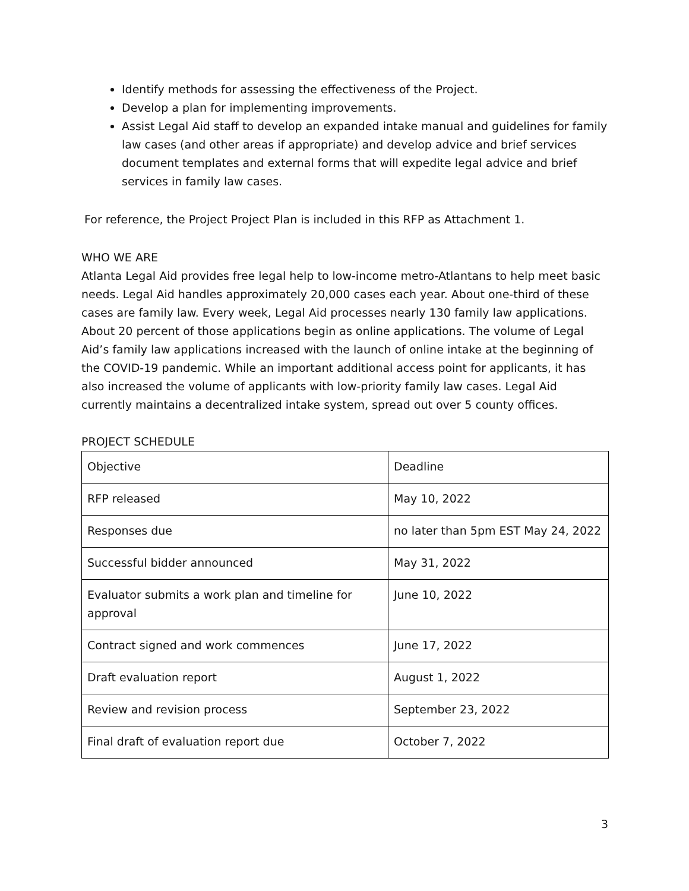Identify methods for assessing the effectiveness of the Project.
Develop a plan for implementing improvements.
Assist Legal Aid staff to develop an expanded intake manual and guidelines for family law cases (and other areas if appropriate) and develop advice and brief services document templates and external forms that will expedite legal advice and brief services in family law cases.
For reference, the Project Project Plan is included in this RFP as Attachment 1.
WHO WE ARE
Atlanta Legal Aid provides free legal help to low-income metro-Atlantans to help meet basic needs. Legal Aid handles approximately 20,000 cases each year. About one-third of these cases are family law. Every week, Legal Aid processes nearly 130 family law applications. About 20 percent of those applications begin as online applications. The volume of Legal Aid’s family law applications increased with the launch of online intake at the beginning of the COVID-19 pandemic. While an important additional access point for applicants, it has also increased the volume of applicants with low-priority family law cases. Legal Aid currently maintains a decentralized intake system, spread out over 5 county offices.
PROJECT SCHEDULE
| Objective | Deadline |
| RFP released | May 10, 2022 |
| Responses due | no later than 5pm EST May 24, 2022 |
| Successful bidder announced | May 31, 2022 |
| Evaluator submits a work plan and timeline for approval | June 10, 2022 |
| Contract signed and work commences | June 17, 2022 |
| Draft evaluation report | August 1, 2022 |
| Review and revision process | September 23, 2022 |
| Final draft of evaluation report due | October 7, 2022 |
3